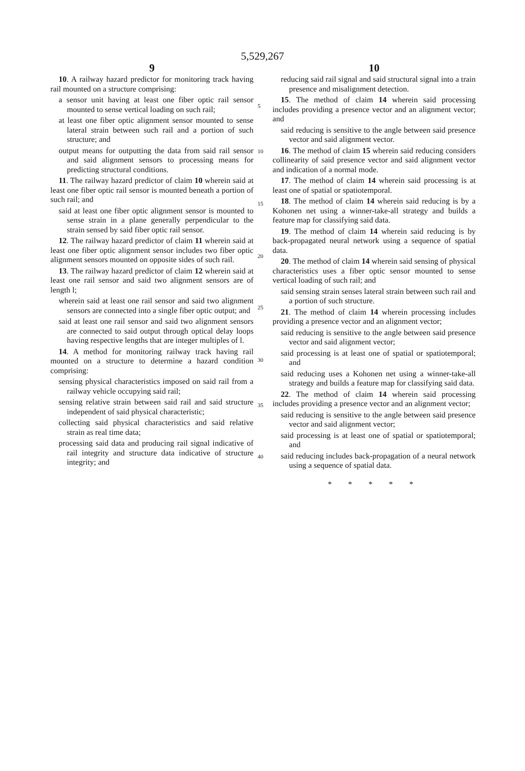5,529,267
9
10. A railway hazard predictor for monitoring track having rail mounted on a structure comprising:
a sensor unit having at least one fiber optic rail sensor mounted to sense vertical loading on such rail;
at least one fiber optic alignment sensor mounted to sense lateral strain between such rail and a portion of such structure; and
output means for outputting the data from said rail sensor and said alignment sensors to processing means for predicting structural conditions.
11. The railway hazard predictor of claim 10 wherein said at least one fiber optic rail sensor is mounted beneath a portion of such rail; and
said at least one fiber optic alignment sensor is mounted to sense strain in a plane generally perpendicular to the strain sensed by said fiber optic rail sensor.
12. The railway hazard predictor of claim 11 wherein said at least one fiber optic alignment sensor includes two fiber optic alignment sensors mounted on opposite sides of such rail.
13. The railway hazard predictor of claim 12 wherein said at least one rail sensor and said two alignment sensors are of length l;
wherein said at least one rail sensor and said two alignment sensors are connected into a single fiber optic output; and
said at least one rail sensor and said two alignment sensors are connected to said output through optical delay loops having respective lengths that are integer multiples of l.
14. A method for monitoring railway track having rail mounted on a structure to determine a hazard condition comprising:
sensing physical characteristics imposed on said rail from a railway vehicle occupying said rail;
sensing relative strain between said rail and said structure independent of said physical characteristic;
collecting said physical characteristics and said relative strain as real time data;
processing said data and producing rail signal indicative of rail integrity and structure data indicative of structure integrity; and
5
10
15
20
25
30
35
40
10
reducing said rail signal and said structural signal into a train presence and misalignment detection.
15. The method of claim 14 wherein said processing includes providing a presence vector and an alignment vector; and
said reducing is sensitive to the angle between said presence vector and said alignment vector.
16. The method of claim 15 wherein said reducing considers collinearity of said presence vector and said alignment vector and indication of a normal mode.
17. The method of claim 14 wherein said processing is at least one of spatial or spatiotemporal.
18. The method of claim 14 wherein said reducing is by a Kohonen net using a winner-take-all strategy and builds a feature map for classifying said data.
19. The method of claim 14 wherein said reducing is by back-propagated neural network using a sequence of spatial data.
20. The method of claim 14 wherein said sensing of physical characteristics uses a fiber optic sensor mounted to sense vertical loading of such rail; and
said sensing strain senses lateral strain between such rail and a portion of such structure.
21. The method of claim 14 wherein processing includes providing a presence vector and an alignment vector;
said reducing is sensitive to the angle between said presence vector and said alignment vector;
said processing is at least one of spatial or spatiotemporal; and
said reducing uses a Kohonen net using a winner-take-all strategy and builds a feature map for classifying said data.
22. The method of claim 14 wherein said processing includes providing a presence vector and an alignment vector;
said reducing is sensitive to the angle between said presence vector and said alignment vector;
said processing is at least one of spatial or spatiotemporal; and
said reducing includes back-propagation of a neural network using a sequence of spatial data.
* * * * *